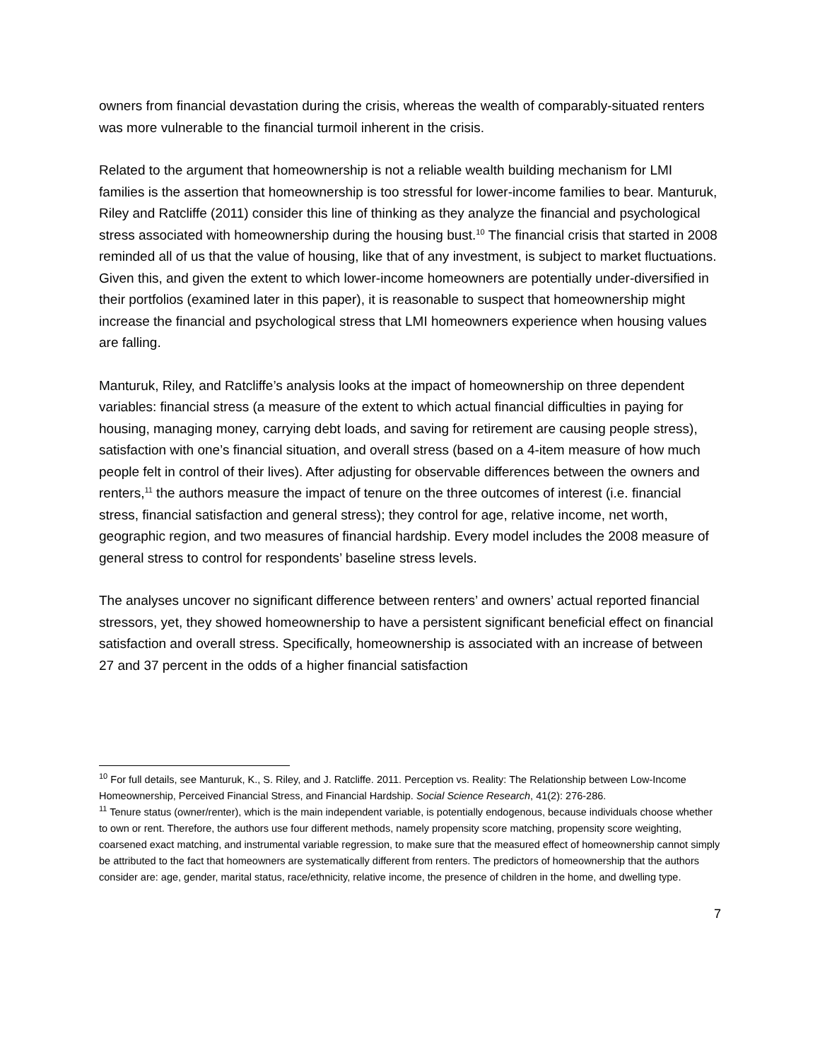owners from financial devastation during the crisis, whereas the wealth of comparably-situated renters was more vulnerable to the financial turmoil inherent in the crisis.
Related to the argument that homeownership is not a reliable wealth building mechanism for LMI families is the assertion that homeownership is too stressful for lower-income families to bear. Manturuk, Riley and Ratcliffe (2011) consider this line of thinking as they analyze the financial and psychological stress associated with homeownership during the housing bust.<sup>10</sup> The financial crisis that started in 2008 reminded all of us that the value of housing, like that of any investment, is subject to market fluctuations. Given this, and given the extent to which lower-income homeowners are potentially under-diversified in their portfolios (examined later in this paper), it is reasonable to suspect that homeownership might increase the financial and psychological stress that LMI homeowners experience when housing values are falling.
Manturuk, Riley, and Ratcliffe’s analysis looks at the impact of homeownership on three dependent variables: financial stress (a measure of the extent to which actual financial difficulties in paying for housing, managing money, carrying debt loads, and saving for retirement are causing people stress), satisfaction with one’s financial situation, and overall stress (based on a 4-item measure of how much people felt in control of their lives). After adjusting for observable differences between the owners and renters,<sup>11</sup> the authors measure the impact of tenure on the three outcomes of interest (i.e. financial stress, financial satisfaction and general stress); they control for age, relative income, net worth, geographic region, and two measures of financial hardship. Every model includes the 2008 measure of general stress to control for respondents’ baseline stress levels.
The analyses uncover no significant difference between renters’ and owners’ actual reported financial stressors, yet, they showed homeownership to have a persistent significant beneficial effect on financial satisfaction and overall stress. Specifically, homeownership is associated with an increase of between 27 and 37 percent in the odds of a higher financial satisfaction
<sup>10</sup> For full details, see Manturuk, K., S. Riley, and J. Ratcliffe. 2011. Perception vs. Reality: The Relationship between Low-Income Homeownership, Perceived Financial Stress, and Financial Hardship. Social Science Research, 41(2): 276-286.
<sup>11</sup> Tenure status (owner/renter), which is the main independent variable, is potentially endogenous, because individuals choose whether to own or rent. Therefore, the authors use four different methods, namely propensity score matching, propensity score weighting, coarsened exact matching, and instrumental variable regression, to make sure that the measured effect of homeownership cannot simply be attributed to the fact that homeowners are systematically different from renters. The predictors of homeownership that the authors consider are: age, gender, marital status, race/ethnicity, relative income, the presence of children in the home, and dwelling type.
7